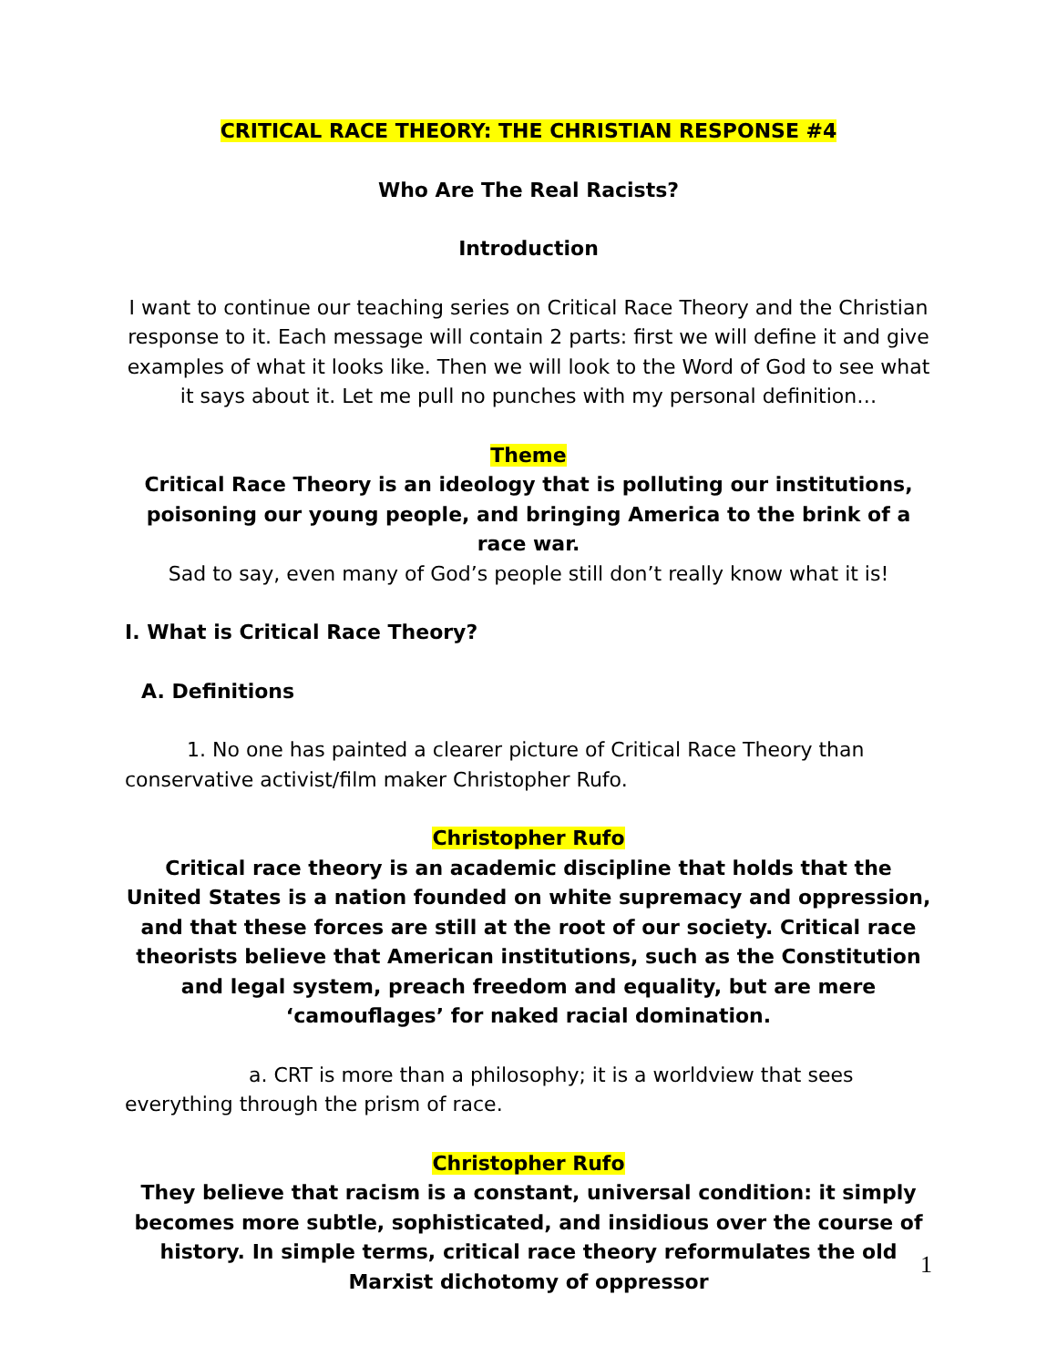CRITICAL RACE THEORY: THE CHRISTIAN RESPONSE #4
Who Are The Real Racists?
Introduction
I want to continue our teaching series on Critical Race Theory and the Christian response to it. Each message will contain 2 parts: first we will define it and give examples of what it looks like. Then we will look to the Word of God to see what it says about it. Let me pull no punches with my personal definition…
Theme
Critical Race Theory is an ideology that is polluting our institutions, poisoning our young people, and bringing America to the brink of a race war.
Sad to say, even many of God’s people still don’t really know what it is!
I. What is Critical Race Theory?
A. Definitions
1. No one has painted a clearer picture of Critical Race Theory than conservative activist/film maker Christopher Rufo.
Christopher Rufo
Critical race theory is an academic discipline that holds that the United States is a nation founded on white supremacy and oppression, and that these forces are still at the root of our society. Critical race theorists believe that American institutions, such as the Constitution and legal system, preach freedom and equality, but are mere ‘camouflages’ for naked racial domination.
a. CRT is more than a philosophy; it is a worldview that sees everything through the prism of race.
Christopher Rufo
They believe that racism is a constant, universal condition: it simply becomes more subtle, sophisticated, and insidious over the course of history. In simple terms, critical race theory reformulates the old Marxist dichotomy of oppressor
1